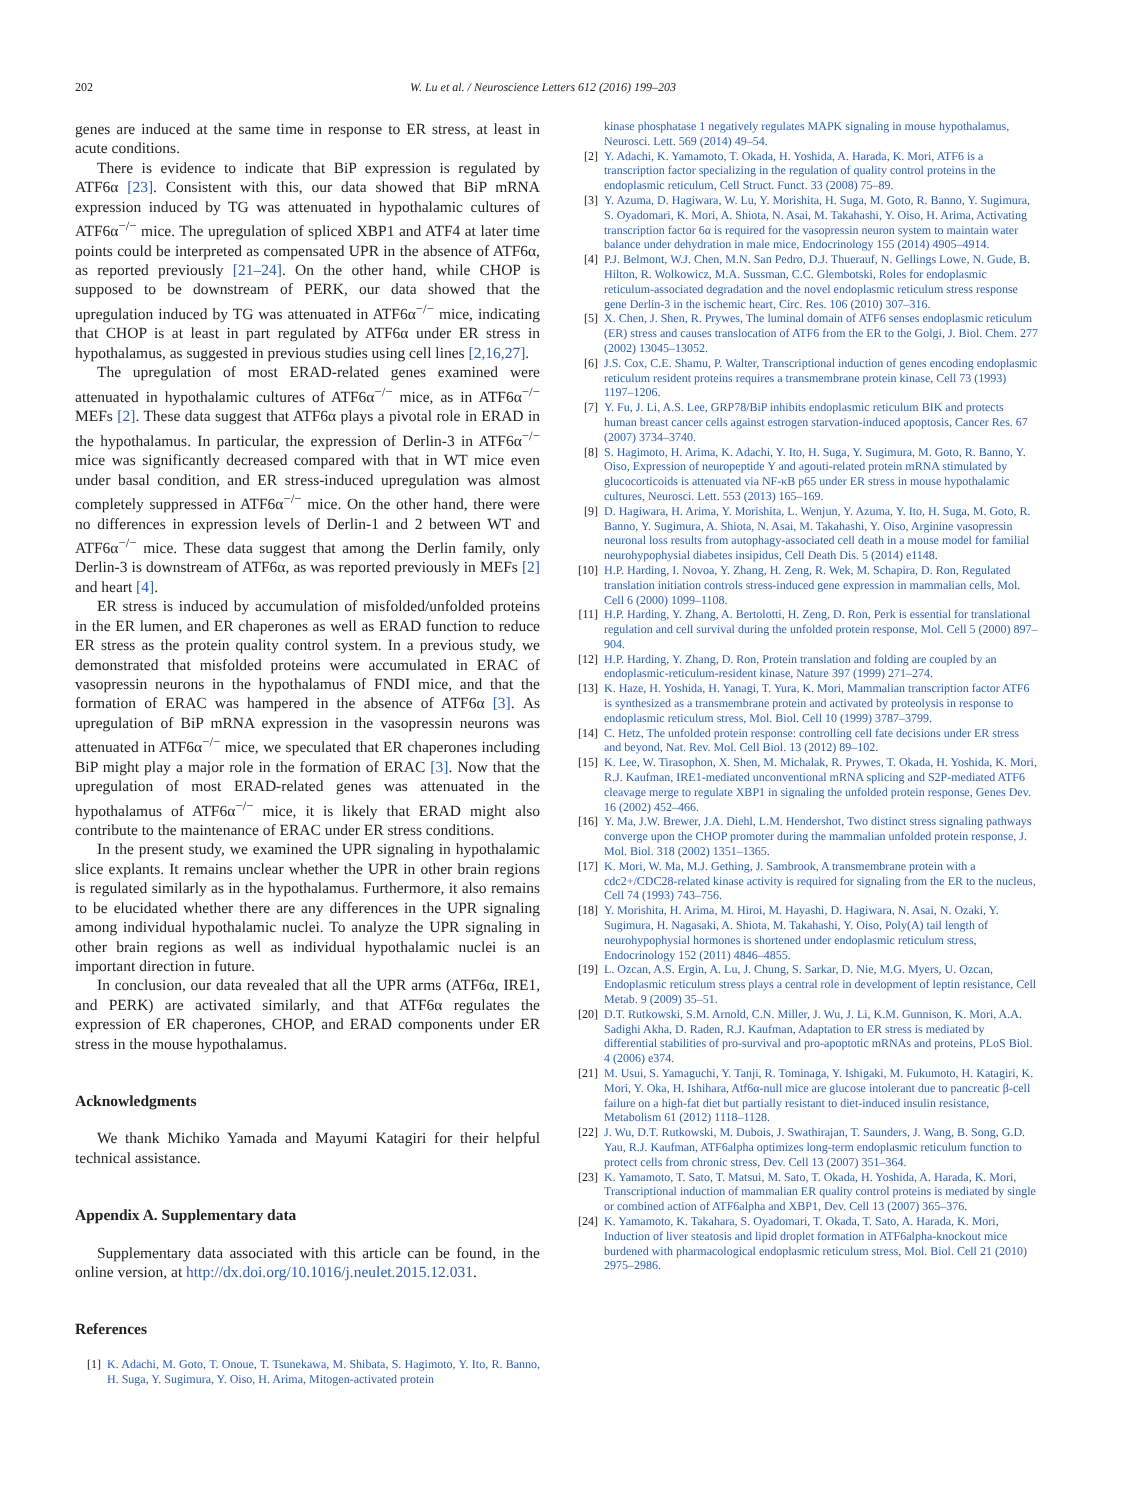202 W. Lu et al. / Neuroscience Letters 612 (2016) 199–203
genes are induced at the same time in response to ER stress, at least in acute conditions.
There is evidence to indicate that BiP expression is regulated by ATF6α [23]. Consistent with this, our data showed that BiP mRNA expression induced by TG was attenuated in hypothalamic cultures of ATF6α<sup>−/−</sup> mice. The upregulation of spliced XBP1 and ATF4 at later time points could be interpreted as compensated UPR in the absence of ATF6α, as reported previously [21–24]. On the other hand, while CHOP is supposed to be downstream of PERK, our data showed that the upregulation induced by TG was attenuated in ATF6α<sup>−/−</sup> mice, indicating that CHOP is at least in part regulated by ATF6α under ER stress in hypothalamus, as suggested in previous studies using cell lines [2,16,27].
The upregulation of most ERAD-related genes examined were attenuated in hypothalamic cultures of ATF6α<sup>−/−</sup> mice, as in ATF6α<sup>−/−</sup> MEFs [2]. These data suggest that ATF6α plays a pivotal role in ERAD in the hypothalamus. In particular, the expression of Derlin-3 in ATF6α<sup>−/−</sup> mice was significantly decreased compared with that in WT mice even under basal condition, and ER stress-induced upregulation was almost completely suppressed in ATF6α<sup>−/−</sup> mice. On the other hand, there were no differences in expression levels of Derlin-1 and 2 between WT and ATF6α<sup>−/−</sup> mice. These data suggest that among the Derlin family, only Derlin-3 is downstream of ATF6α, as was reported previously in MEFs [2] and heart [4].
ER stress is induced by accumulation of misfolded/unfolded proteins in the ER lumen, and ER chaperones as well as ERAD function to reduce ER stress as the protein quality control system. In a previous study, we demonstrated that misfolded proteins were accumulated in ERAC of vasopressin neurons in the hypothalamus of FNDI mice, and that the formation of ERAC was hampered in the absence of ATF6α [3]. As upregulation of BiP mRNA expression in the vasopressin neurons was attenuated in ATF6α<sup>−/−</sup> mice, we speculated that ER chaperones including BiP might play a major role in the formation of ERAC [3]. Now that the upregulation of most ERAD-related genes was attenuated in the hypothalamus of ATF6α<sup>−/−</sup> mice, it is likely that ERAD might also contribute to the maintenance of ERAC under ER stress conditions.
In the present study, we examined the UPR signaling in hypothalamic slice explants. It remains unclear whether the UPR in other brain regions is regulated similarly as in the hypothalamus. Furthermore, it also remains to be elucidated whether there are any differences in the UPR signaling among individual hypothalamic nuclei. To analyze the UPR signaling in other brain regions as well as individual hypothalamic nuclei is an important direction in future.
In conclusion, our data revealed that all the UPR arms (ATF6α, IRE1, and PERK) are activated similarly, and that ATF6α regulates the expression of ER chaperones, CHOP, and ERAD components under ER stress in the mouse hypothalamus.
Acknowledgments
We thank Michiko Yamada and Mayumi Katagiri for their helpful technical assistance.
Appendix A. Supplementary data
Supplementary data associated with this article can be found, in the online version, at http://dx.doi.org/10.1016/j.neulet.2015.12.031.
References
[1] K. Adachi, M. Goto, T. Onoue, T. Tsunekawa, M. Shibata, S. Hagimoto, Y. Ito, R. Banno, H. Suga, Y. Sugimura, Y. Oiso, H. Arima, Mitogen-activated protein
kinase phosphatase 1 negatively regulates MAPK signaling in mouse hypothalamus, Neurosci. Lett. 569 (2014) 49–54.
[2] Y. Adachi, K. Yamamoto, T. Okada, H. Yoshida, A. Harada, K. Mori, ATF6 is a transcription factor specializing in the regulation of quality control proteins in the endoplasmic reticulum, Cell Struct. Funct. 33 (2008) 75–89.
[3] Y. Azuma, D. Hagiwara, W. Lu, Y. Morishita, H. Suga, M. Goto, R. Banno, Y. Sugimura, S. Oyadomari, K. Mori, A. Shiota, N. Asai, M. Takahashi, Y. Oiso, H. Arima, Activating transcription factor 6α is required for the vasopressin neuron system to maintain water balance under dehydration in male mice, Endocrinology 155 (2014) 4905–4914.
[4] P.J. Belmont, W.J. Chen, M.N. San Pedro, D.J. Thuerauf, N. Gellings Lowe, N. Gude, B. Hilton, R. Wolkowicz, M.A. Sussman, C.C. Glembotski, Roles for endoplasmic reticulum-associated degradation and the novel endoplasmic reticulum stress response gene Derlin-3 in the ischemic heart, Circ. Res. 106 (2010) 307–316.
[5] X. Chen, J. Shen, R. Prywes, The luminal domain of ATF6 senses endoplasmic reticulum (ER) stress and causes translocation of ATF6 from the ER to the Golgi, J. Biol. Chem. 277 (2002) 13045–13052.
[6] J.S. Cox, C.E. Shamu, P. Walter, Transcriptional induction of genes encoding endoplasmic reticulum resident proteins requires a transmembrane protein kinase, Cell 73 (1993) 1197–1206.
[7] Y. Fu, J. Li, A.S. Lee, GRP78/BiP inhibits endoplasmic reticulum BIK and protects human breast cancer cells against estrogen starvation-induced apoptosis, Cancer Res. 67 (2007) 3734–3740.
[8] S. Hagimoto, H. Arima, K. Adachi, Y. Ito, H. Suga, Y. Sugimura, M. Goto, R. Banno, Y. Oiso, Expression of neuropeptide Y and agouti-related protein mRNA stimulated by glucocorticoids is attenuated via NF-κB p65 under ER stress in mouse hypothalamic cultures, Neurosci. Lett. 553 (2013) 165–169.
[9] D. Hagiwara, H. Arima, Y. Morishita, L. Wenjun, Y. Azuma, Y. Ito, H. Suga, M. Goto, R. Banno, Y. Sugimura, A. Shiota, N. Asai, M. Takahashi, Y. Oiso, Arginine vasopressin neuronal loss results from autophagy-associated cell death in a mouse model for familial neurohypophysial diabetes insipidus, Cell Death Dis. 5 (2014) e1148.
[10] H.P. Harding, I. Novoa, Y. Zhang, H. Zeng, R. Wek, M. Schapira, D. Ron, Regulated translation initiation controls stress-induced gene expression in mammalian cells, Mol. Cell 6 (2000) 1099–1108.
[11] H.P. Harding, Y. Zhang, A. Bertolotti, H. Zeng, D. Ron, Perk is essential for translational regulation and cell survival during the unfolded protein response, Mol. Cell 5 (2000) 897–904.
[12] H.P. Harding, Y. Zhang, D. Ron, Protein translation and folding are coupled by an endoplasmic-reticulum-resident kinase, Nature 397 (1999) 271–274.
[13] K. Haze, H. Yoshida, H. Yanagi, T. Yura, K. Mori, Mammalian transcription factor ATF6 is synthesized as a transmembrane protein and activated by proteolysis in response to endoplasmic reticulum stress, Mol. Biol. Cell 10 (1999) 3787–3799.
[14] C. Hetz, The unfolded protein response: controlling cell fate decisions under ER stress and beyond, Nat. Rev. Mol. Cell Biol. 13 (2012) 89–102.
[15] K. Lee, W. Tirasophon, X. Shen, M. Michalak, R. Prywes, T. Okada, H. Yoshida, K. Mori, R.J. Kaufman, IRE1-mediated unconventional mRNA splicing and S2P-mediated ATF6 cleavage merge to regulate XBP1 in signaling the unfolded protein response, Genes Dev. 16 (2002) 452–466.
[16] Y. Ma, J.W. Brewer, J.A. Diehl, L.M. Hendershot, Two distinct stress signaling pathways converge upon the CHOP promoter during the mammalian unfolded protein response, J. Mol. Biol. 318 (2002) 1351–1365.
[17] K. Mori, W. Ma, M.J. Gething, J. Sambrook, A transmembrane protein with a cdc2+/CDC28-related kinase activity is required for signaling from the ER to the nucleus, Cell 74 (1993) 743–756.
[18] Y. Morishita, H. Arima, M. Hiroi, M. Hayashi, D. Hagiwara, N. Asai, N. Ozaki, Y. Sugimura, H. Nagasaki, A. Shiota, M. Takahashi, Y. Oiso, Poly(A) tail length of neurohypophysial hormones is shortened under endoplasmic reticulum stress, Endocrinology 152 (2011) 4846–4855.
[19] L. Ozcan, A.S. Ergin, A. Lu, J. Chung, S. Sarkar, D. Nie, M.G. Myers, U. Ozcan, Endoplasmic reticulum stress plays a central role in development of leptin resistance, Cell Metab. 9 (2009) 35–51.
[20] D.T. Rutkowski, S.M. Arnold, C.N. Miller, J. Wu, J. Li, K.M. Gunnison, K. Mori, A.A. Sadighi Akha, D. Raden, R.J. Kaufman, Adaptation to ER stress is mediated by differential stabilities of pro-survival and pro-apoptotic mRNAs and proteins, PLoS Biol. 4 (2006) e374.
[21] M. Usui, S. Yamaguchi, Y. Tanji, R. Tominaga, Y. Ishigaki, M. Fukumoto, H. Katagiri, K. Mori, Y. Oka, H. Ishihara, Atf6α-null mice are glucose intolerant due to pancreatic β-cell failure on a high-fat diet but partially resistant to diet-induced insulin resistance, Metabolism 61 (2012) 1118–1128.
[22] J. Wu, D.T. Rutkowski, M. Dubois, J. Swathirajan, T. Saunders, J. Wang, B. Song, G.D. Yau, R.J. Kaufman, ATF6alpha optimizes long-term endoplasmic reticulum function to protect cells from chronic stress, Dev. Cell 13 (2007) 351–364.
[23] K. Yamamoto, T. Sato, T. Matsui, M. Sato, T. Okada, H. Yoshida, A. Harada, K. Mori, Transcriptional induction of mammalian ER quality control proteins is mediated by single or combined action of ATF6alpha and XBP1, Dev. Cell 13 (2007) 365–376.
[24] K. Yamamoto, K. Takahara, S. Oyadomari, T. Okada, T. Sato, A. Harada, K. Mori, Induction of liver steatosis and lipid droplet formation in ATF6alpha-knockout mice burdened with pharmacological endoplasmic reticulum stress, Mol. Biol. Cell 21 (2010) 2975–2986.